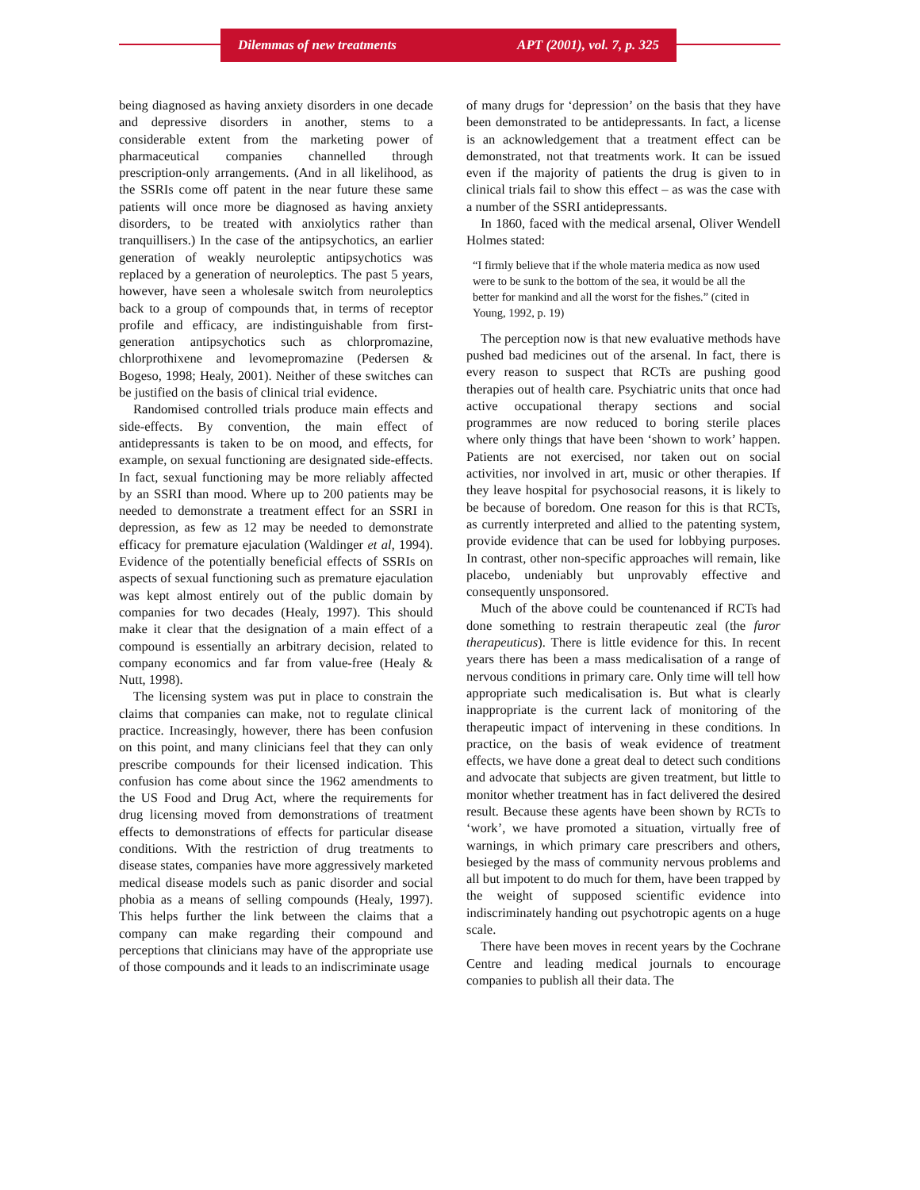Dilemmas of new treatments APT (2001), vol. 7, p. 325
being diagnosed as having anxiety disorders in one decade and depressive disorders in another, stems to a considerable extent from the marketing power of pharmaceutical companies channelled through prescription-only arrangements. (And in all likelihood, as the SSRIs come off patent in the near future these same patients will once more be diagnosed as having anxiety disorders, to be treated with anxiolytics rather than tranquillisers.) In the case of the antipsychotics, an earlier generation of weakly neuroleptic antipsychotics was replaced by a generation of neuroleptics. The past 5 years, however, have seen a wholesale switch from neuroleptics back to a group of compounds that, in terms of receptor profile and efficacy, are indistinguishable from first-generation antipsychotics such as chlorpromazine, chlorprothixene and levomepromazine (Pedersen & Bogeso, 1998; Healy, 2001). Neither of these switches can be justified on the basis of clinical trial evidence.
Randomised controlled trials produce main effects and side-effects. By convention, the main effect of antidepressants is taken to be on mood, and effects, for example, on sexual functioning are designated side-effects. In fact, sexual functioning may be more reliably affected by an SSRI than mood. Where up to 200 patients may be needed to demonstrate a treatment effect for an SSRI in depression, as few as 12 may be needed to demonstrate efficacy for premature ejaculation (Waldinger et al, 1994). Evidence of the potentially beneficial effects of SSRIs on aspects of sexual functioning such as premature ejaculation was kept almost entirely out of the public domain by companies for two decades (Healy, 1997). This should make it clear that the designation of a main effect of a compound is essentially an arbitrary decision, related to company economics and far from value-free (Healy & Nutt, 1998).
The licensing system was put in place to constrain the claims that companies can make, not to regulate clinical practice. Increasingly, however, there has been confusion on this point, and many clinicians feel that they can only prescribe compounds for their licensed indication. This confusion has come about since the 1962 amendments to the US Food and Drug Act, where the requirements for drug licensing moved from demonstrations of treatment effects to demonstrations of effects for particular disease conditions. With the restriction of drug treatments to disease states, companies have more aggressively marketed medical disease models such as panic disorder and social phobia as a means of selling compounds (Healy, 1997). This helps further the link between the claims that a company can make regarding their compound and perceptions that clinicians may have of the appropriate use of those compounds and it leads to an indiscriminate usage
of many drugs for ‘depression’ on the basis that they have been demonstrated to be antidepressants. In fact, a license is an acknowledgement that a treatment effect can be demonstrated, not that treatments work. It can be issued even if the majority of patients the drug is given to in clinical trials fail to show this effect – as was the case with a number of the SSRI antidepressants.
In 1860, faced with the medical arsenal, Oliver Wendell Holmes stated:
“I firmly believe that if the whole materia medica as now used were to be sunk to the bottom of the sea, it would be all the better for mankind and all the worst for the fishes.” (cited in Young, 1992, p. 19)
The perception now is that new evaluative methods have pushed bad medicines out of the arsenal. In fact, there is every reason to suspect that RCTs are pushing good therapies out of health care. Psychiatric units that once had active occupational therapy sections and social programmes are now reduced to boring sterile places where only things that have been ‘shown to work’ happen. Patients are not exercised, nor taken out on social activities, nor involved in art, music or other therapies. If they leave hospital for psychosocial reasons, it is likely to be because of boredom. One reason for this is that RCTs, as currently interpreted and allied to the patenting system, provide evidence that can be used for lobbying purposes. In contrast, other non-specific approaches will remain, like placebo, undeniably but unprovably effective and consequently unsponsored.
Much of the above could be countenanced if RCTs had done something to restrain therapeutic zeal (the furor therapeuticus). There is little evidence for this. In recent years there has been a mass medicalisation of a range of nervous conditions in primary care. Only time will tell how appropriate such medicalisation is. But what is clearly inappropriate is the current lack of monitoring of the therapeutic impact of intervening in these conditions. In practice, on the basis of weak evidence of treatment effects, we have done a great deal to detect such conditions and advocate that subjects are given treatment, but little to monitor whether treatment has in fact delivered the desired result. Because these agents have been shown by RCTs to ‘work’, we have promoted a situation, virtually free of warnings, in which primary care prescribers and others, besieged by the mass of community nervous problems and all but impotent to do much for them, have been trapped by the weight of supposed scientific evidence into indiscriminately handing out psychotropic agents on a huge scale.
There have been moves in recent years by the Cochrane Centre and leading medical journals to encourage companies to publish all their data. The